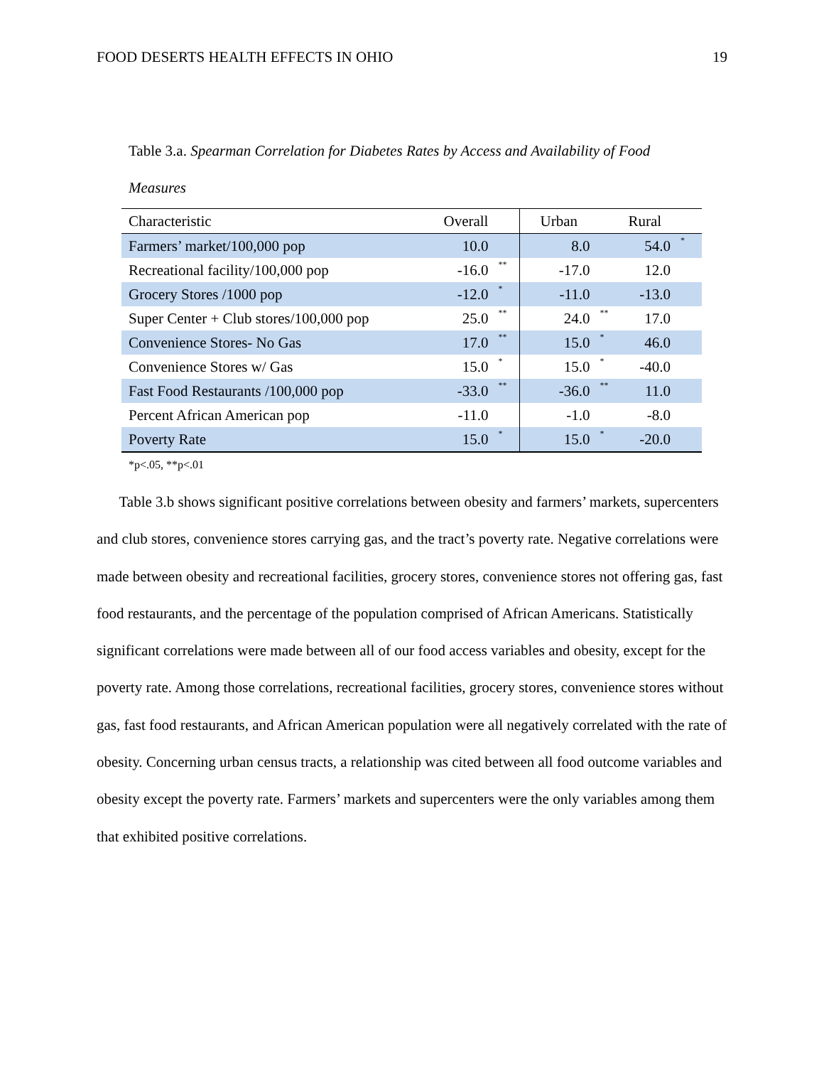FOOD DESERTS HEALTH EFFECTS IN OHIO 19
Table 3.a. Spearman Correlation for Diabetes Rates by Access and Availability of Food Measures
| Characteristic | Overall | | Urban | | Rural | |
| --- | --- | --- | --- | --- | --- | --- |
| Farmers’ market/100,000 pop | 10.0 | | 8.0 | | 54.0 | * |
| Recreational facility/100,000 pop | -16.0 | ** | -17.0 | | 12.0 | |
| Grocery Stores /1000 pop | -12.0 | * | -11.0 | | -13.0 | |
| Super Center + Club stores/100,000 pop | 25.0 | ** | 24.0 | ** | 17.0 | |
| Convenience Stores- No Gas | 17.0 | ** | 15.0 | * | 46.0 | |
| Convenience Stores w/ Gas | 15.0 | * | 15.0 | * | -40.0 | |
| Fast Food Restaurants /100,000 pop | -33.0 | ** | -36.0 | ** | 11.0 | |
| Percent African American pop | -11.0 | | -1.0 | | -8.0 | |
| Poverty Rate | 15.0 | * | 15.0 | * | -20.0 | |
*p<.05, **p<.01
Table 3.b shows significant positive correlations between obesity and farmers’ markets, supercenters and club stores, convenience stores carrying gas, and the tract’s poverty rate. Negative correlations were made between obesity and recreational facilities, grocery stores, convenience stores not offering gas, fast food restaurants, and the percentage of the population comprised of African Americans. Statistically significant correlations were made between all of our food access variables and obesity, except for the poverty rate. Among those correlations, recreational facilities, grocery stores, convenience stores without gas, fast food restaurants, and African American population were all negatively correlated with the rate of obesity. Concerning urban census tracts, a relationship was cited between all food outcome variables and obesity except the poverty rate. Farmers’ markets and supercenters were the only variables among them that exhibited positive correlations.